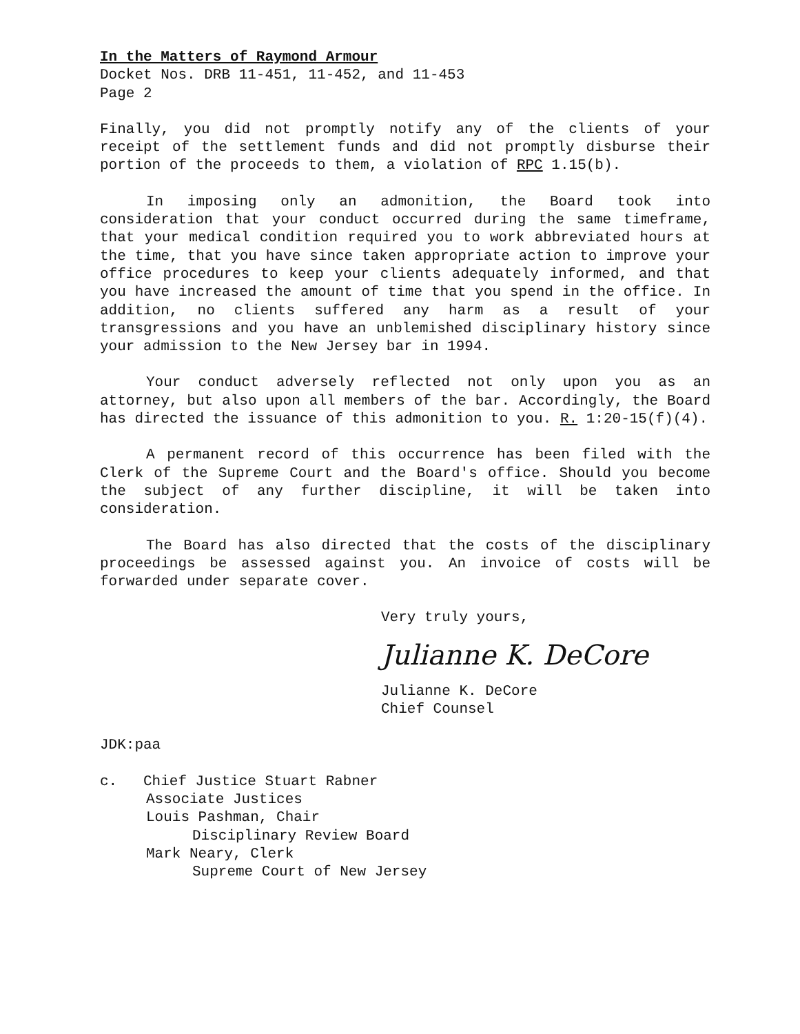In the Matters of Raymond Armour
Docket Nos. DRB 11-451, 11-452, and 11-453
Page 2
Finally, you did not promptly notify any of the clients of your receipt of the settlement funds and did not promptly disburse their portion of the proceeds to them, a violation of RPC 1.15(b).
In imposing only an admonition, the Board took into consideration that your conduct occurred during the same timeframe, that your medical condition required you to work abbreviated hours at the time, that you have since taken appropriate action to improve your office procedures to keep your clients adequately informed, and that you have increased the amount of time that you spend in the office. In addition, no clients suffered any harm as a result of your transgressions and you have an unblemished disciplinary history since your admission to the New Jersey bar in 1994.
Your conduct adversely reflected not only upon you as an attorney, but also upon all members of the bar. Accordingly, the Board has directed the issuance of this admonition to you. R. 1:20-15(f)(4).
A permanent record of this occurrence has been filed with the Clerk of the Supreme Court and the Board's office. Should you become the subject of any further discipline, it will be taken into consideration.
The Board has also directed that the costs of the disciplinary proceedings be assessed against you. An invoice of costs will be forwarded under separate cover.
Very truly yours,
Julianne K. DeCore
Julianne K. DeCore
Chief Counsel
JDK:paa
c. Chief Justice Stuart Rabner
Associate Justices
Louis Pashman, Chair
Disciplinary Review Board
Mark Neary, Clerk
Supreme Court of New Jersey